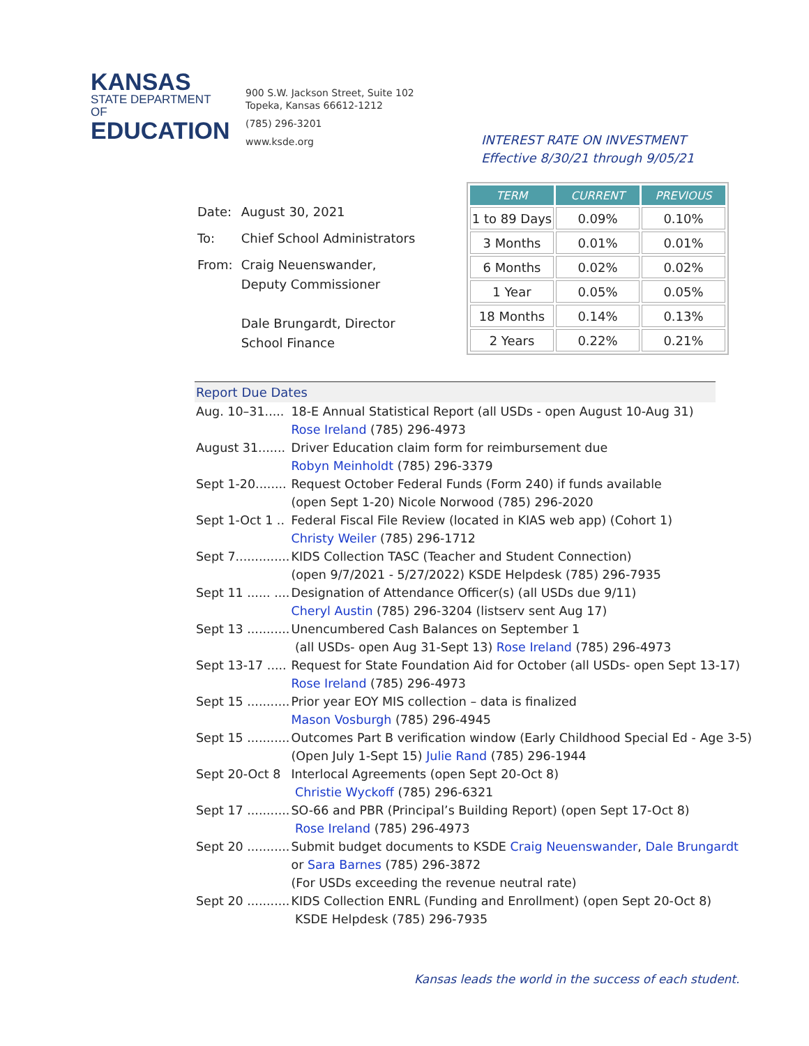KANSAS
STATE DEPARTMENT OF
EDUCATION
900 S.W. Jackson Street, Suite 102
Topeka, Kansas 66612-1212
(785) 296-3201
www.ksde.org
INTEREST RATE ON INVESTMENT
Effective 8/30/21 through 9/05/21
| Date: | August 30, 2021 |
| To: | Chief School Administrators |
| From: | Craig Neuenswander, Deputy Commissioner Dale Brungardt, Director School Finance |
| TERM | CURRENT | PREVIOUS |
| --- | --- | --- |
| 1 to 89 Days | 0.09% | 0.10% |
| 3 Months | 0.01% | 0.01% |
| 6 Months | 0.02% | 0.02% |
| 1 Year | 0.05% | 0.05% |
| 18 Months | 0.14% | 0.13% |
| 2 Years | 0.22% | 0.21% |
Report Due Dates
| Aug. 10–31..... | 18-E Annual Statistical Report (all USDs - open August 10-Aug 31) Rose Ireland (785) 296-4973 |
| August 31....... | Driver Education claim form for reimbursement due Robyn Meinholdt (785) 296-3379 |
| Sept 1-20........ | Request October Federal Funds (Form 240) if funds available (open Sept 1-20) Nicole Norwood (785) 296-2020 |
| Sept 1-Oct 1 .. | Federal Fiscal File Review (located in KIAS web app) (Cohort 1) Christy Weiler (785) 296-1712 |
| Sept 7.............. | KIDS Collection TASC (Teacher and Student Connection) (open 9/7/2021 - 5/27/2022) KSDE Helpdesk (785) 296-7935 |
| Sept 11 ...... .... | Designation of Attendance Officer(s) (all USDs due 9/11) Cheryl Austin (785) 296-3204 (listserv sent Aug 17) |
| Sept 13 ........... | Unencumbered Cash Balances on September 1 (all USDs- open Aug 31-Sept 13) Rose Ireland (785) 296-4973 |
| Sept 13-17 ..... | Request for State Foundation Aid for October (all USDs- open Sept 13-17) Rose Ireland (785) 296-4973 |
| Sept 15 ........... | Prior year EOY MIS collection – data is finalized Mason Vosburgh (785) 296-4945 |
| Sept 15 ........... | Outcomes Part B verification window (Early Childhood Special Ed - Age 3-5) (Open July 1-Sept 15) Julie Rand (785) 296-1944 |
| Sept 20-Oct 8 | Interlocal Agreements (open Sept 20-Oct 8) Christie Wyckoff (785) 296-6321 |
| Sept 17 ........... | SO-66 and PBR (Principal’s Building Report) (open Sept 17-Oct 8) Rose Ireland (785) 296-4973 |
| Sept 20 ........... | Submit budget documents to KSDE Craig Neuenswander , Dale Brungardt or Sara Barnes (785) 296-3872 (For USDs exceeding the revenue neutral rate) |
| Sept 20 ........... | KIDS Collection ENRL (Funding and Enrollment) (open Sept 20-Oct 8) KSDE Helpdesk (785) 296-7935 |
Kansas leads the world in the success of each student.